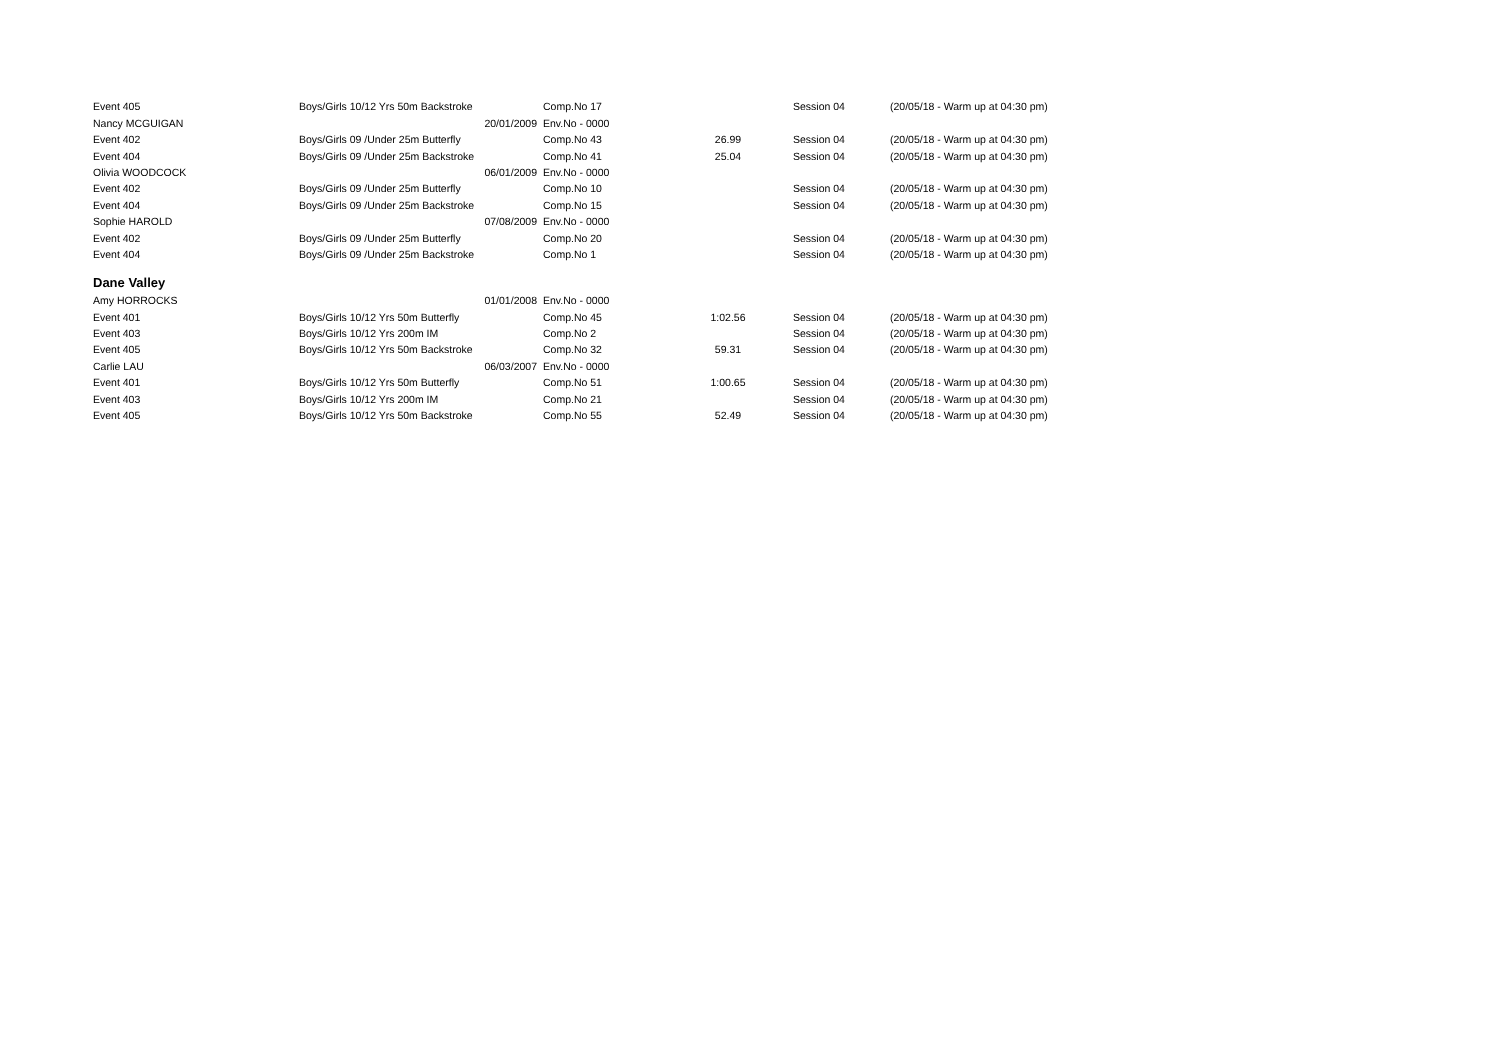| Event 405 | Boys/Girls 10/12 Yrs 50m Backstroke | Comp.No 17 | | Session 04 | (20/05/18 - Warm up at 04:30 pm) |
| Nancy MCGUIGAN | 20/01/2009 | Env.No - 0000 | | | |
| Event 402 | Boys/Girls 09 /Under 25m Butterfly | Comp.No 43 | 26.99 | Session 04 | (20/05/18 - Warm up at 04:30 pm) |
| Event 404 | Boys/Girls 09 /Under 25m Backstroke | Comp.No 41 | 25.04 | Session 04 | (20/05/18 - Warm up at 04:30 pm) |
| Olivia WOODCOCK | 06/01/2009 | Env.No - 0000 | | | |
| Event 402 | Boys/Girls 09 /Under 25m Butterfly | Comp.No 10 | | Session 04 | (20/05/18 - Warm up at 04:30 pm) |
| Event 404 | Boys/Girls 09 /Under 25m Backstroke | Comp.No 15 | | Session 04 | (20/05/18 - Warm up at 04:30 pm) |
| Sophie HAROLD | 07/08/2009 | Env.No - 0000 | | | |
| Event 402 | Boys/Girls 09 /Under 25m Butterfly | Comp.No 20 | | Session 04 | (20/05/18 - Warm up at 04:30 pm) |
| Event 404 | Boys/Girls 09 /Under 25m Backstroke | Comp.No 1 | | Session 04 | (20/05/18 - Warm up at 04:30 pm) |
| Dane Valley | | | | | |
| Amy HORROCKS | 01/01/2008 | Env.No - 0000 | | | |
| Event 401 | Boys/Girls 10/12 Yrs 50m Butterfly | Comp.No 45 | 1:02.56 | Session 04 | (20/05/18 - Warm up at 04:30 pm) |
| Event 403 | Boys/Girls 10/12 Yrs 200m IM | Comp.No 2 | | Session 04 | (20/05/18 - Warm up at 04:30 pm) |
| Event 405 | Boys/Girls 10/12 Yrs 50m Backstroke | Comp.No 32 | 59.31 | Session 04 | (20/05/18 - Warm up at 04:30 pm) |
| Carlie LAU | 06/03/2007 | Env.No - 0000 | | | |
| Event 401 | Boys/Girls 10/12 Yrs 50m Butterfly | Comp.No 51 | 1:00.65 | Session 04 | (20/05/18 - Warm up at 04:30 pm) |
| Event 403 | Boys/Girls 10/12 Yrs 200m IM | Comp.No 21 | | Session 04 | (20/05/18 - Warm up at 04:30 pm) |
| Event 405 | Boys/Girls 10/12 Yrs 50m Backstroke | Comp.No 55 | 52.49 | Session 04 | (20/05/18 - Warm up at 04:30 pm) |